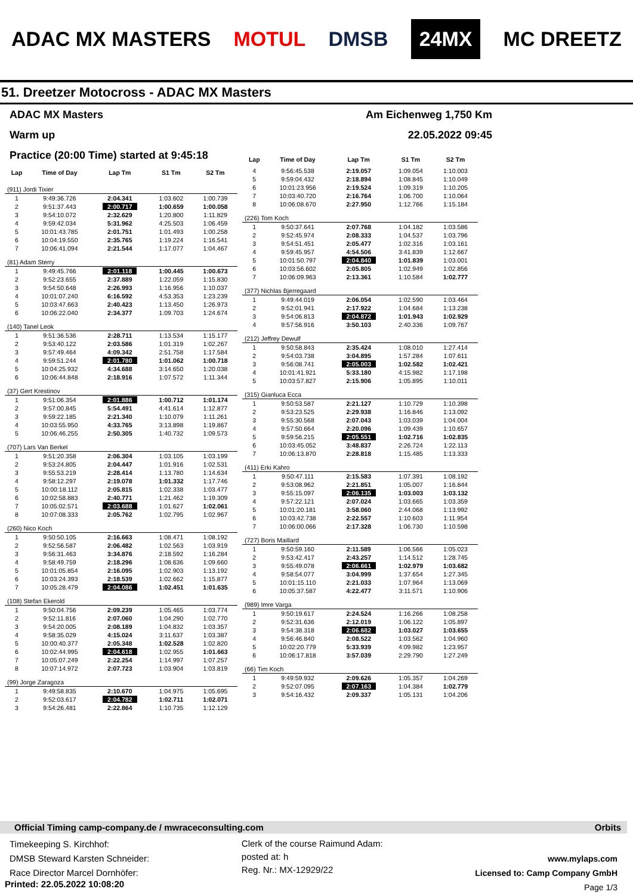ADAC MX MASTERS MOTUL DMSB 24MX MC DREETZ
51. Dreetzer Motocross - ADAC MX Masters
ADAC MX Masters Am Eichenweg 1,750 Km
Warm up 22.05.2022 09:45
Practice (20:00 Time) started at 9:45:18
| Lap | Time of Day | Lap Tm | S1 Tm | S2 Tm |
| --- | --- | --- | --- | --- |
| (911) Jordi Tixier | | | | |
| 1 | 9:49:36.726 | 2:04.341 | 1:03.602 | 1:00.739 |
| 2 | 9:51:37.443 | 2:00.717 | 1:00.659 | 1:00.058 |
| 3 | 9:54:10.072 | 2:32.629 | 1:20.800 | 1:11.829 |
| 4 | 9:59:42.034 | 5:31.962 | 4:25.503 | 1:06.459 |
| 5 | 10:01:43.785 | 2:01.751 | 1:01.493 | 1:00.258 |
| 6 | 10:04:19.550 | 2:35.765 | 1:19.224 | 1:16.541 |
| 7 | 10:06:41.094 | 2:21.544 | 1:17.077 | 1:04.467 |
| (81) Adam Sterry | | | | |
| 1 | 9:49:45.766 | 2:01.118 | 1:00.445 | 1:00.673 |
| 2 | 9:52:23.655 | 2:37.889 | 1:22.059 | 1:15.830 |
| 3 | 9:54:50.648 | 2:26.993 | 1:16.956 | 1:10.037 |
| 4 | 10:01:07.240 | 6:16.592 | 4:53.353 | 1:23.239 |
| 5 | 10:03:47.663 | 2:40.423 | 1:13.450 | 1:26.973 |
| 6 | 10:06:22.040 | 2:34.377 | 1:09.703 | 1:24.674 |
| (140) Tanel Leok | | | | |
| 1 | 9:51:36.536 | 2:28.711 | 1:13.534 | 1:15.177 |
| 2 | 9:53:40.122 | 2:03.586 | 1:01.319 | 1:02.267 |
| 3 | 9:57:49.464 | 4:09.342 | 2:51.758 | 1:17.584 |
| 4 | 9:59:51.244 | 2:01.780 | 1:01.062 | 1:00.718 |
| 5 | 10:04:25.932 | 4:34.688 | 3:14.650 | 1:20.038 |
| 6 | 10:06:44.848 | 2:18.916 | 1:07.572 | 1:11.344 |
| (37) Gert Krestinov | | | | |
| 1 | 9:51:06.354 | 2:01.886 | 1:00.712 | 1:01.174 |
| 2 | 9:57:00.845 | 5:54.491 | 4:41.614 | 1:12.877 |
| 3 | 9:59:22.185 | 2:21.340 | 1:10.079 | 1:11.261 |
| 4 | 10:03:55.950 | 4:33.765 | 3:13.898 | 1:19.867 |
| 5 | 10:06:46.255 | 2:50.305 | 1:40.732 | 1:09.573 |
| (707) Lars Van Berkel | | | | |
| 1 | 9:51:20.358 | 2:06.304 | 1:03.105 | 1:03.199 |
| 2 | 9:53:24.805 | 2:04.447 | 1:01.916 | 1:02.531 |
| 3 | 9:55:53.219 | 2:28.414 | 1:13.780 | 1:14.634 |
| 4 | 9:58:12.297 | 2:19.078 | 1:01.332 | 1:17.746 |
| 5 | 10:00:18.112 | 2:05.815 | 1:02.338 | 1:03.477 |
| 6 | 10:02:58.883 | 2:40.771 | 1:21.462 | 1:19.309 |
| 7 | 10:05:02.571 | 2:03.688 | 1:01.627 | 1:02.061 |
| 8 | 10:07:08.333 | 2:05.762 | 1:02.795 | 1:02.967 |
| (260) Nico Koch | | | | |
| 1 | 9:50:50.105 | 2:16.663 | 1:08.471 | 1:08.192 |
| 2 | 9:52:56.587 | 2:06.482 | 1:02.563 | 1:03.919 |
| 3 | 9:56:31.463 | 3:34.876 | 2:18.592 | 1:16.284 |
| 4 | 9:58:49.759 | 2:18.296 | 1:08.636 | 1:09.660 |
| 5 | 10:01:05.854 | 2:16.095 | 1:02.903 | 1:13.192 |
| 6 | 10:03:24.393 | 2:18.539 | 1:02.662 | 1:15.877 |
| 7 | 10:05:28.479 | 2:04.086 | 1:02.451 | 1:01.635 |
| (108) Stefan Ekerold | | | | |
| 1 | 9:50:04.756 | 2:09.239 | 1:05.465 | 1:03.774 |
| 2 | 9:52:11.816 | 2:07.060 | 1:04.290 | 1:02.770 |
| 3 | 9:54:20.005 | 2:08.189 | 1:04.832 | 1:03.357 |
| 4 | 9:58:35.029 | 4:15.024 | 3:11.637 | 1:03.387 |
| 5 | 10:00:40.377 | 2:05.348 | 1:02.528 | 1:02.820 |
| 6 | 10:02:44.995 | 2:04.618 | 1:02.955 | 1:01.663 |
| 7 | 10:05:07.249 | 2:22.254 | 1:14.997 | 1:07.257 |
| 8 | 10:07:14.972 | 2:07.723 | 1:03.904 | 1:03.819 |
| (99) Jorge Zaragoza | | | | |
| 1 | 9:49:58.835 | 2:10.670 | 1:04.975 | 1:05.695 |
| 2 | 9:52:03.617 | 2:04.782 | 1:02.711 | 1:02.071 |
| 3 | 9:54:26.481 | 2:22.864 | 1:10.735 | 1:12.129 |
| Lap | Time of Day | Lap Tm | S1 Tm | S2 Tm |
| --- | --- | --- | --- | --- |
| 4 | 9:56:45.538 | 2:19.057 | 1:09.054 | 1:10.003 |
| 5 | 9:59:04.432 | 2:18.894 | 1:08.845 | 1:10.049 |
| 6 | 10:01:23.956 | 2:19.524 | 1:09.319 | 1:10.205 |
| 7 | 10:03:40.720 | 2:16.764 | 1:06.700 | 1:10.064 |
| 8 | 10:06:08.670 | 2:27.950 | 1:12.766 | 1:15.184 |
| (226) Tom Koch | | | | |
| 1 | 9:50:37.641 | 2:07.768 | 1:04.182 | 1:03.586 |
| 2 | 9:52:45.974 | 2:08.333 | 1:04.537 | 1:03.796 |
| 3 | 9:54:51.451 | 2:05.477 | 1:02.316 | 1:03.161 |
| 4 | 9:59:45.957 | 4:54.506 | 3:41.839 | 1:12.667 |
| 5 | 10:01:50.797 | 2:04.840 | 1:01.839 | 1:03.001 |
| 6 | 10:03:56.602 | 2:05.805 | 1:02.949 | 1:02.856 |
| 7 | 10:06:09.963 | 2:13.361 | 1:10.584 | 1:02.777 |
| (377) Nichlas Bjerregaard | | | | |
| 1 | 9:49:44.019 | 2:06.054 | 1:02.590 | 1:03.464 |
| 2 | 9:52:01.941 | 2:17.922 | 1:04.684 | 1:13.238 |
| 3 | 9:54:06.813 | 2:04.872 | 1:01.943 | 1:02.929 |
| 4 | 9:57:56.916 | 3:50.103 | 2:40.336 | 1:09.767 |
| (212) Jeffrey Dewulf | | | | |
| 1 | 9:50:58.843 | 2:35.424 | 1:08.010 | 1:27.414 |
| 2 | 9:54:03.738 | 3:04.895 | 1:57.284 | 1:07.611 |
| 3 | 9:56:08.741 | 2:05.003 | 1:02.582 | 1:02.421 |
| 4 | 10:01:41.921 | 5:33.180 | 4:15.982 | 1:17.198 |
| 5 | 10:03:57.827 | 2:15.906 | 1:05.895 | 1:10.011 |
| (315) Gianluca Ecca | | | | |
| 1 | 9:50:53.587 | 2:21.127 | 1:10.729 | 1:10.398 |
| 2 | 9:53:23.525 | 2:29.938 | 1:16.846 | 1:13.092 |
| 3 | 9:55:30.568 | 2:07.043 | 1:03.039 | 1:04.004 |
| 4 | 9:57:50.664 | 2:20.096 | 1:09.439 | 1:10.657 |
| 5 | 9:59:56.215 | 2:05.551 | 1:02.716 | 1:02.835 |
| 6 | 10:03:45.052 | 3:48.837 | 2:26.724 | 1:22.113 |
| 7 | 10:06:13.870 | 2:28.818 | 1:15.485 | 1:13.333 |
| (411) Erki Kahro | | | | |
| 1 | 9:50:47.111 | 2:15.583 | 1:07.391 | 1:08.192 |
| 2 | 9:53:08.962 | 2:21.851 | 1:05.007 | 1:16.844 |
| 3 | 9:55:15.097 | 2:06.135 | 1:03.003 | 1:03.132 |
| 4 | 9:57:22.121 | 2:07.024 | 1:03.665 | 1:03.359 |
| 5 | 10:01:20.181 | 3:58.060 | 2:44.068 | 1:13.992 |
| 6 | 10:03:42.738 | 2:22.557 | 1:10.603 | 1:11.954 |
| 7 | 10:06:00.066 | 2:17.328 | 1:06.730 | 1:10.598 |
| (727) Boris Maillard | | | | |
| 1 | 9:50:59.160 | 2:11.589 | 1:06.566 | 1:05.023 |
| 2 | 9:53:42.417 | 2:43.257 | 1:14.512 | 1:28.745 |
| 3 | 9:55:49.078 | 2:06.661 | 1:02.979 | 1:03.682 |
| 4 | 9:58:54.077 | 3:04.999 | 1:37.654 | 1:27.345 |
| 5 | 10:01:15.110 | 2:21.033 | 1:07.964 | 1:13.069 |
| 6 | 10:05:37.587 | 4:22.477 | 3:11.571 | 1:10.906 |
| (989) Imre Varga | | | | |
| 1 | 9:50:19.617 | 2:24.524 | 1:16.266 | 1:08.258 |
| 2 | 9:52:31.636 | 2:12.019 | 1:06.122 | 1:05.897 |
| 3 | 9:54:38.318 | 2:06.682 | 1:03.027 | 1:03.655 |
| 4 | 9:56:46.840 | 2:08.522 | 1:03.562 | 1:04.960 |
| 5 | 10:02:20.779 | 5:33.939 | 4:09.982 | 1:23.957 |
| 6 | 10:06:17.818 | 3:57.039 | 2:29.790 | 1:27.249 |
| (66) Tim Koch | | | | |
| 1 | 9:49:59.932 | 2:09.626 | 1:05.357 | 1:04.269 |
| 2 | 9:52:07.095 | 2:07.163 | 1:04.384 | 1:02.779 |
| 3 | 9:54:16.432 | 2:09.337 | 1:05.131 | 1:04.206 |
Official Timing camp-company.de / mwraceconsulting.com Orbits
Timekeeping S. Kirchhof:
DMSB Steward Karsten Schneider:
Race Director Marcel Dornhöfer:
Clerk of the course Raimund Adam:
posted at: h
Reg. Nr.: MX-12929/22
www.mylaps.com
Licensed to: Camp Company GmbH
Page 1/3
Printed: 22.05.2022 10:08:20